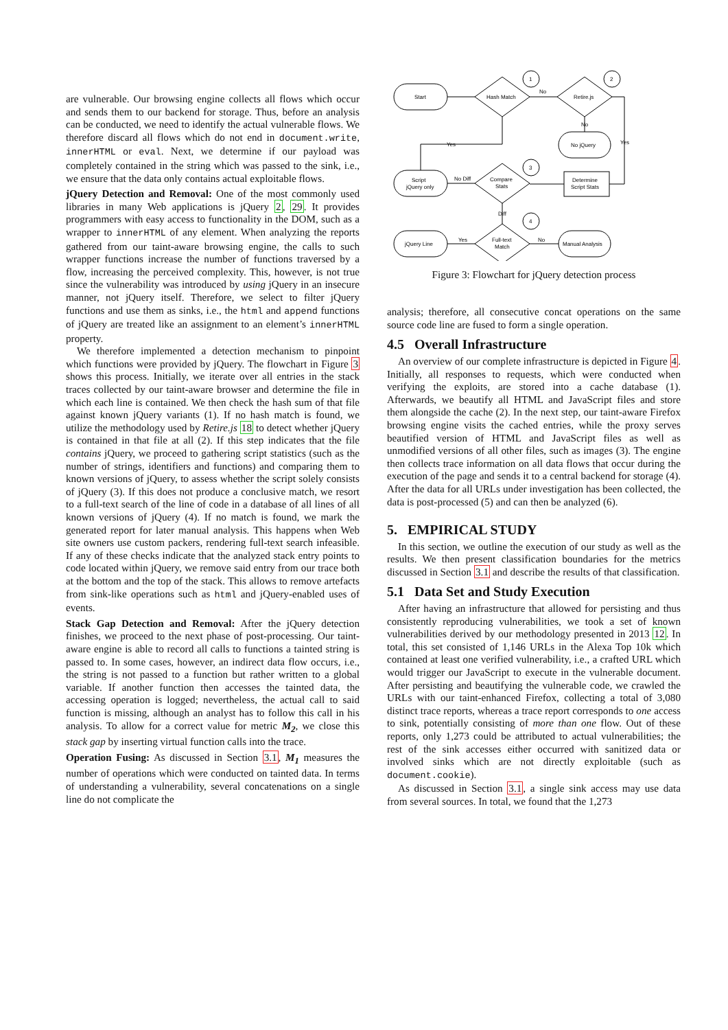are vulnerable. Our browsing engine collects all flows which occur and sends them to our backend for storage. Thus, before an analysis can be conducted, we need to identify the actual vulnerable flows. We therefore discard all flows which do not end in document.write, innerHTML or eval. Next, we determine if our payload was completely contained in the string which was passed to the sink, i.e., we ensure that the data only contains actual exploitable flows.
jQuery Detection and Removal: One of the most commonly used libraries in many Web applications is jQuery 2, 29. It provides programmers with easy access to functionality in the DOM, such as a wrapper to innerHTML of any element. When analyzing the reports gathered from our taint-aware browsing engine, the calls to such wrapper functions increase the number of functions traversed by a flow, increasing the perceived complexity. This, however, is not true since the vulnerability was introduced by using jQuery in an insecure manner, not jQuery itself. Therefore, we select to filter jQuery functions and use them as sinks, i.e., the html and append functions of jQuery are treated like an assignment to an element’s innerHTML property.
We therefore implemented a detection mechanism to pinpoint which functions were provided by jQuery. The flowchart in Figure 3 shows this process. Initially, we iterate over all entries in the stack traces collected by our taint-aware browser and determine the file in which each line is contained. We then check the hash sum of that file against known jQuery variants (1). If no hash match is found, we utilize the methodology used by Retire.js 18 to detect whether jQuery is contained in that file at all (2). If this step indicates that the file contains jQuery, we proceed to gathering script statistics (such as the number of strings, identifiers and functions) and comparing them to known versions of jQuery, to assess whether the script solely consists of jQuery (3). If this does not produce a conclusive match, we resort to a full-text search of the line of code in a database of all lines of all known versions of jQuery (4). If no match is found, we mark the generated report for later manual analysis. This happens when Web site owners use custom packers, rendering full-text search infeasible. If any of these checks indicate that the analyzed stack entry points to code located within jQuery, we remove said entry from our trace both at the bottom and the top of the stack. This allows to remove artefacts from sink-like operations such as html and jQuery-enabled uses of events.
Stack Gap Detection and Removal: After the jQuery detection finishes, we proceed to the next phase of post-processing. Our taint-aware engine is able to record all calls to functions a tainted string is passed to. In some cases, however, an indirect data flow occurs, i.e., the string is not passed to a function but rather written to a global variable. If another function then accesses the tainted data, the accessing operation is logged; nevertheless, the actual call to said function is missing, although an analyst has to follow this call in his analysis. To allow for a correct value for metric M<sub>2</sub>, we close this stack gap by inserting virtual function calls into the trace.
Operation Fusing: As discussed in Section 3.1, M<sub>1</sub> measures the number of operations which were conducted on tainted data. In terms of understanding a vulnerability, several concatenations on a single line do not complicate the
Start
Hash Match
Retire.js
No jQuery
Script
jQuery only
Compare
Stats
Determine
Script Stats
jQuery Line
Full-text
Match
Manual Analysis
1
2
3
4
No
No
Yes
Yes
No Diff
Diff
Yes
No
Figure 3: Flowchart for jQuery detection process
analysis; therefore, all consecutive concat operations on the same source code line are fused to form a single operation.
4.5 Overall Infrastructure
An overview of our complete infrastructure is depicted in Figure 4. Initially, all responses to requests, which were conducted when verifying the exploits, are stored into a cache database (1). Afterwards, we beautify all HTML and JavaScript files and store them alongside the cache (2). In the next step, our taint-aware Firefox browsing engine visits the cached entries, while the proxy serves beautified version of HTML and JavaScript files as well as unmodified versions of all other files, such as images (3). The engine then collects trace information on all data flows that occur during the execution of the page and sends it to a central backend for storage (4). After the data for all URLs under investigation has been collected, the data is post-processed (5) and can then be analyzed (6).
5. EMPIRICAL STUDY
In this section, we outline the execution of our study as well as the results. We then present classification boundaries for the metrics discussed in Section 3.1 and describe the results of that classification.
5.1 Data Set and Study Execution
After having an infrastructure that allowed for persisting and thus consistently reproducing vulnerabilities, we took a set of known vulnerabilities derived by our methodology presented in 2013 12. In total, this set consisted of 1,146 URLs in the Alexa Top 10k which contained at least one verified vulnerability, i.e., a crafted URL which would trigger our JavaScript to execute in the vulnerable document. After persisting and beautifying the vulnerable code, we crawled the URLs with our taint-enhanced Firefox, collecting a total of 3,080 distinct trace reports, whereas a trace report corresponds to one access to sink, potentially consisting of more than one flow. Out of these reports, only 1,273 could be attributed to actual vulnerabilities; the rest of the sink accesses either occurred with sanitized data or involved sinks which are not directly exploitable (such as document.cookie).
As discussed in Section 3.1, a single sink access may use data from several sources. In total, we found that the 1,273